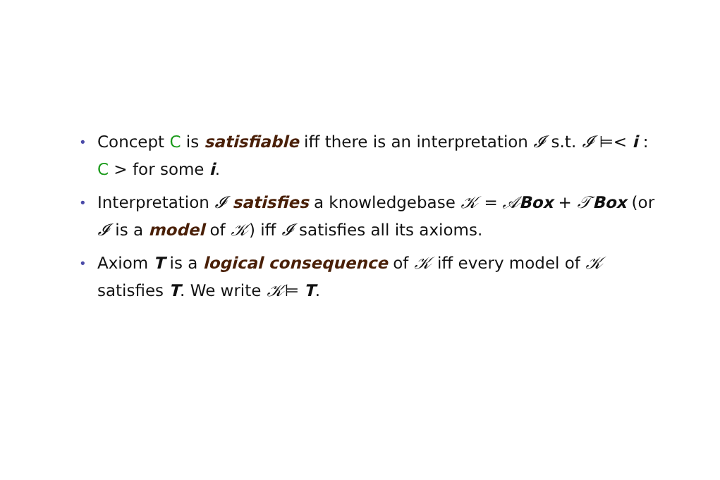• Concept C is satisfiable iff there is an interpretation 𝓘 s.t. 𝓘 ⊨< i : C > for some i.
• Interpretation 𝓘 satisfies a knowledgebase 𝒦 = 𝒜Box + 𝒯Box (or 𝓘 is a model of 𝒦) iff 𝓘 satisfies all its axioms.
• Axiom T is a logical consequence of 𝒦 iff every model of 𝒦 satisfies T. We write 𝒦⊨ T.